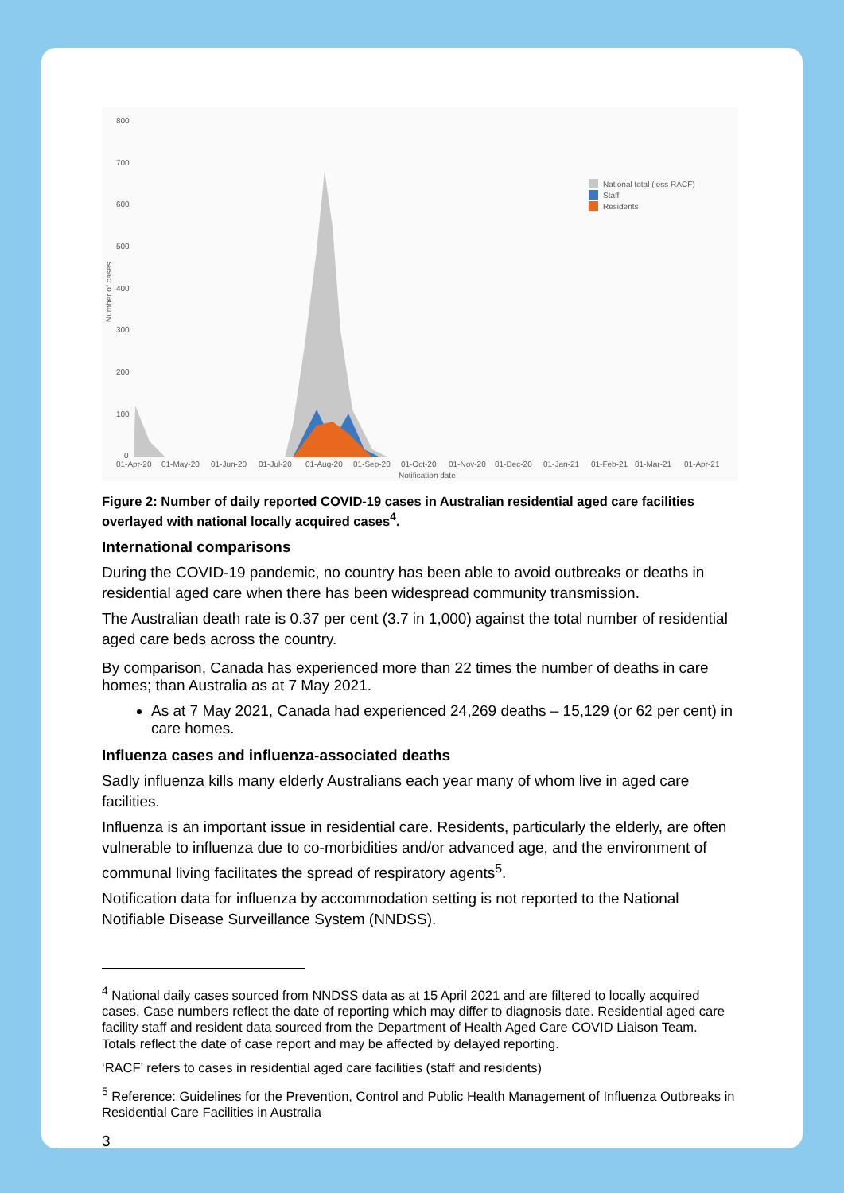800
700
600
500
400
300
200
100
0
Number of cases
01-Apr-20 01-May-20 01-Jun-20 01-Jul-20 01-Aug-20 01-Sep-20 01-Oct-20 01-Nov-20 01-Dec-20 01-Jan-21 01-Feb-21 01-Mar-21 01-Apr-21
Notification date
National total (less RACF)
Staff
Residents
Figure 2: Number of daily reported COVID-19 cases in Australian residential aged care facilities overlayed with national locally acquired cases<sup>4</sup>.
International comparisons
During the COVID-19 pandemic, no country has been able to avoid outbreaks or deaths in residential aged care when there has been widespread community transmission.
The Australian death rate is 0.37 per cent (3.7 in 1,000) against the total number of residential aged care beds across the country.
By comparison, Canada has experienced more than 22 times the number of deaths in care homes; than Australia as at 7 May 2021.
As at 7 May 2021, Canada had experienced 24,269 deaths – 15,129 (or 62 per cent) in care homes.
Influenza cases and influenza-associated deaths
Sadly influenza kills many elderly Australians each year many of whom live in aged care facilities.
Influenza is an important issue in residential care. Residents, particularly the elderly, are often vulnerable to influenza due to co-morbidities and/or advanced age, and the environment of communal living facilitates the spread of respiratory agents<sup>5</sup>.
Notification data for influenza by accommodation setting is not reported to the National Notifiable Disease Surveillance System (NNDSS).
<sup>4</sup> National daily cases sourced from NNDSS data as at 15 April 2021 and are filtered to locally acquired cases. Case numbers reflect the date of reporting which may differ to diagnosis date. Residential aged care facility staff and resident data sourced from the Department of Health Aged Care COVID Liaison Team. Totals reflect the date of case report and may be affected by delayed reporting.
‘RACF’ refers to cases in residential aged care facilities (staff and residents)
<sup>5</sup> Reference: Guidelines for the Prevention, Control and Public Health Management of Influenza Outbreaks in Residential Care Facilities in Australia
3